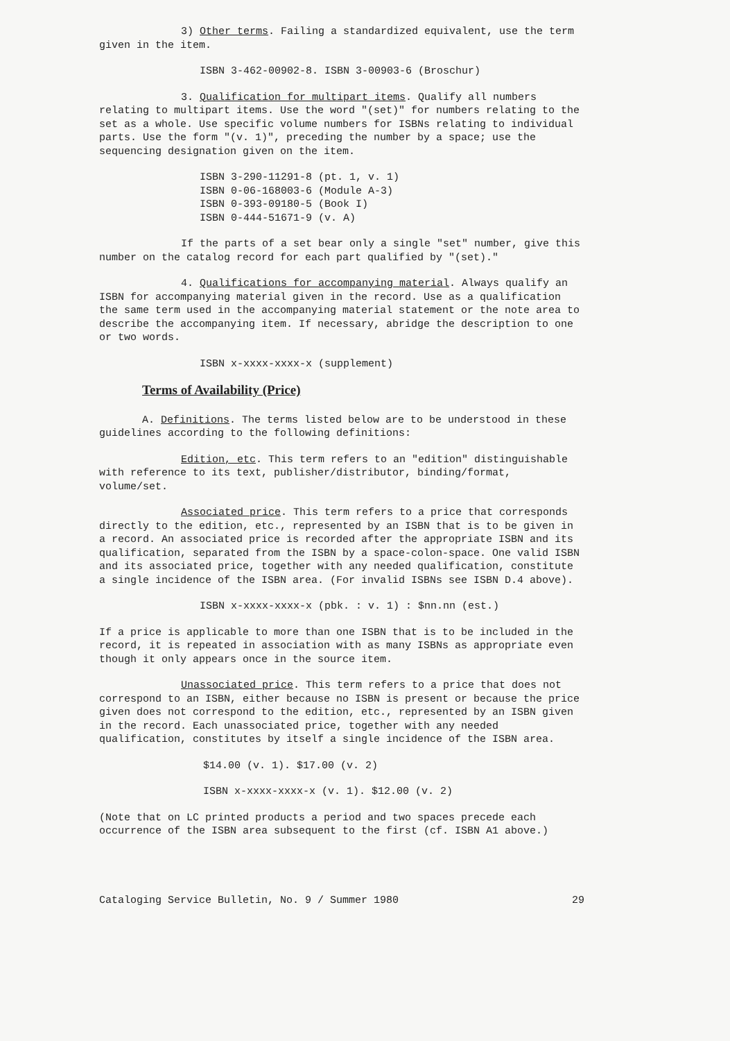3) Other terms. Failing a standardized equivalent, use the term given in the item.
ISBN 3-462-00902-8. ISBN 3-00903-6 (Broschur)
3. Qualification for multipart items. Qualify all numbers relating to multipart items. Use the word "(set)" for numbers relating to the set as a whole. Use specific volume numbers for ISBNs relating to individual parts. Use the form "(v. 1)", preceding the number by a space; use the sequencing designation given on the item.
ISBN 3-290-11291-8 (pt. 1, v. 1)
ISBN 0-06-168003-6 (Module A-3)
ISBN 0-393-09180-5 (Book I)
ISBN 0-444-51671-9 (v. A)
If the parts of a set bear only a single "set" number, give this number on the catalog record for each part qualified by "(set)."
4. Qualifications for accompanying material. Always qualify an ISBN for accompanying material given in the record. Use as a qualification the same term used in the accompanying material statement or the note area to describe the accompanying item. If necessary, abridge the description to one or two words.
ISBN x-xxxx-xxxx-x (supplement)
Terms of Availability (Price)
A. Definitions. The terms listed below are to be understood in these guidelines according to the following definitions:
Edition, etc. This term refers to an "edition" distinguishable with reference to its text, publisher/distributor, binding/format, volume/set.
Associated price. This term refers to a price that corresponds directly to the edition, etc., represented by an ISBN that is to be given in a record. An associated price is recorded after the appropriate ISBN and its qualification, separated from the ISBN by a space-colon-space. One valid ISBN and its associated price, together with any needed qualification, constitute a single incidence of the ISBN area. (For invalid ISBNs see ISBN D.4 above).
ISBN x-xxxx-xxxx-x (pbk. : v. 1) : $nn.nn (est.)
If a price is applicable to more than one ISBN that is to be included in the record, it is repeated in association with as many ISBNs as appropriate even though it only appears once in the source item.
Unassociated price. This term refers to a price that does not correspond to an ISBN, either because no ISBN is present or because the price given does not correspond to the edition, etc., represented by an ISBN given in the record. Each unassociated price, together with any needed qualification, constitutes by itself a single incidence of the ISBN area.
$14.00 (v. 1). $17.00 (v. 2)
ISBN x-xxxx-xxxx-x (v. 1). $12.00 (v. 2)
(Note that on LC printed products a period and two spaces precede each occurrence of the ISBN area subsequent to the first (cf. ISBN A1 above.)
Cataloging Service Bulletin, No. 9 / Summer 1980 29